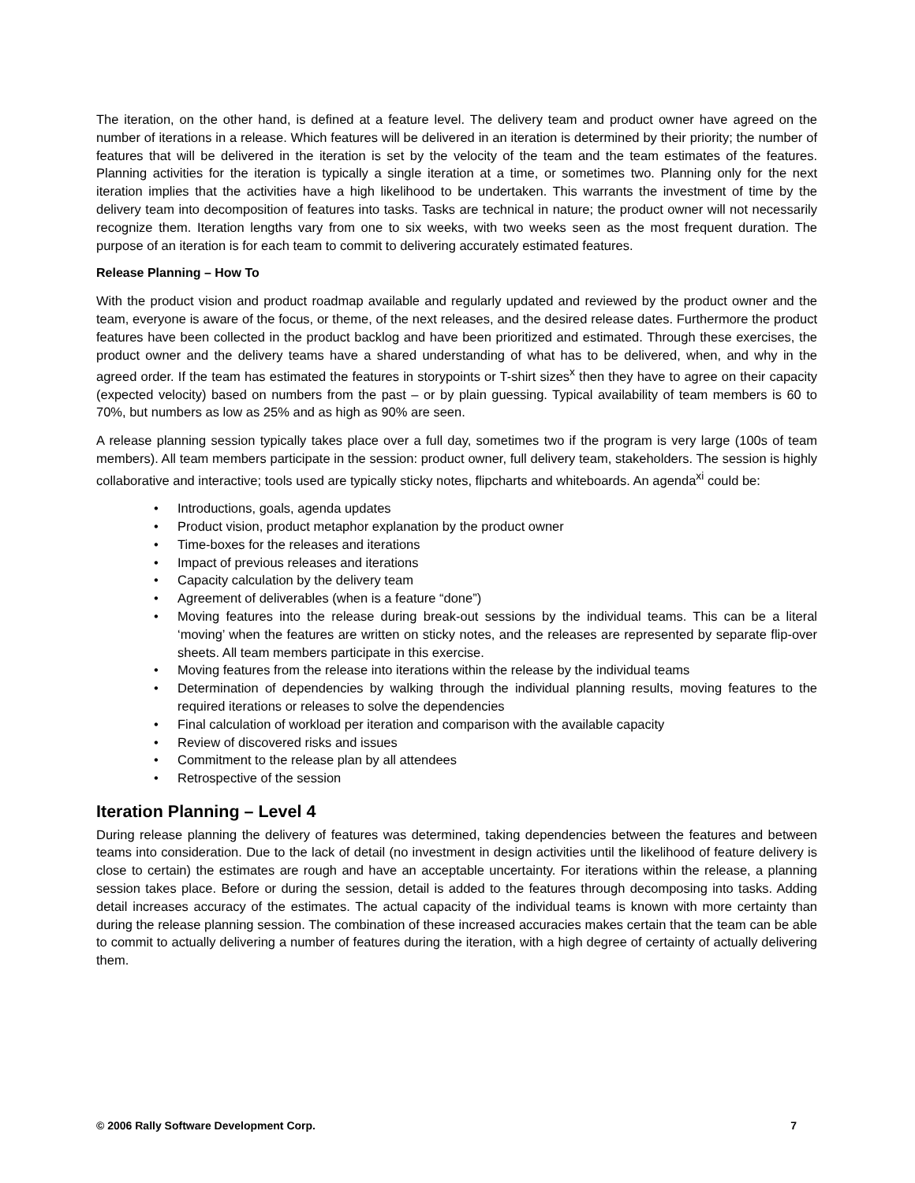The iteration, on the other hand, is defined at a feature level. The delivery team and product owner have agreed on the number of iterations in a release. Which features will be delivered in an iteration is determined by their priority; the number of features that will be delivered in the iteration is set by the velocity of the team and the team estimates of the features. Planning activities for the iteration is typically a single iteration at a time, or sometimes two. Planning only for the next iteration implies that the activities have a high likelihood to be undertaken. This warrants the investment of time by the delivery team into decomposition of features into tasks. Tasks are technical in nature; the product owner will not necessarily recognize them. Iteration lengths vary from one to six weeks, with two weeks seen as the most frequent duration. The purpose of an iteration is for each team to commit to delivering accurately estimated features.
Release Planning – How To
With the product vision and product roadmap available and regularly updated and reviewed by the product owner and the team, everyone is aware of the focus, or theme, of the next releases, and the desired release dates. Furthermore the product features have been collected in the product backlog and have been prioritized and estimated. Through these exercises, the product owner and the delivery teams have a shared understanding of what has to be delivered, when, and why in the agreed order. If the team has estimated the features in storypoints or T-shirt sizes<sup>x</sup> then they have to agree on their capacity (expected velocity) based on numbers from the past – or by plain guessing. Typical availability of team members is 60 to 70%, but numbers as low as 25% and as high as 90% are seen.
A release planning session typically takes place over a full day, sometimes two if the program is very large (100s of team members). All team members participate in the session: product owner, full delivery team, stakeholders. The session is highly collaborative and interactive; tools used are typically sticky notes, flipcharts and whiteboards. An agenda<sup>xi</sup> could be:
• Introductions, goals, agenda updates
• Product vision, product metaphor explanation by the product owner
• Time-boxes for the releases and iterations
• Impact of previous releases and iterations
• Capacity calculation by the delivery team
• Agreement of deliverables (when is a feature “done”)
• Moving features into the release during break-out sessions by the individual teams. This can be a literal ‘moving’ when the features are written on sticky notes, and the releases are represented by separate flip-over sheets. All team members participate in this exercise.
• Moving features from the release into iterations within the release by the individual teams
• Determination of dependencies by walking through the individual planning results, moving features to the required iterations or releases to solve the dependencies
• Final calculation of workload per iteration and comparison with the available capacity
• Review of discovered risks and issues
• Commitment to the release plan by all attendees
• Retrospective of the session
Iteration Planning – Level 4
During release planning the delivery of features was determined, taking dependencies between the features and between teams into consideration. Due to the lack of detail (no investment in design activities until the likelihood of feature delivery is close to certain) the estimates are rough and have an acceptable uncertainty. For iterations within the release, a planning session takes place. Before or during the session, detail is added to the features through decomposing into tasks. Adding detail increases accuracy of the estimates. The actual capacity of the individual teams is known with more certainty than during the release planning session. The combination of these increased accuracies makes certain that the team can be able to commit to actually delivering a number of features during the iteration, with a high degree of certainty of actually delivering them.
© 2006 Rally Software Development Corp. 7